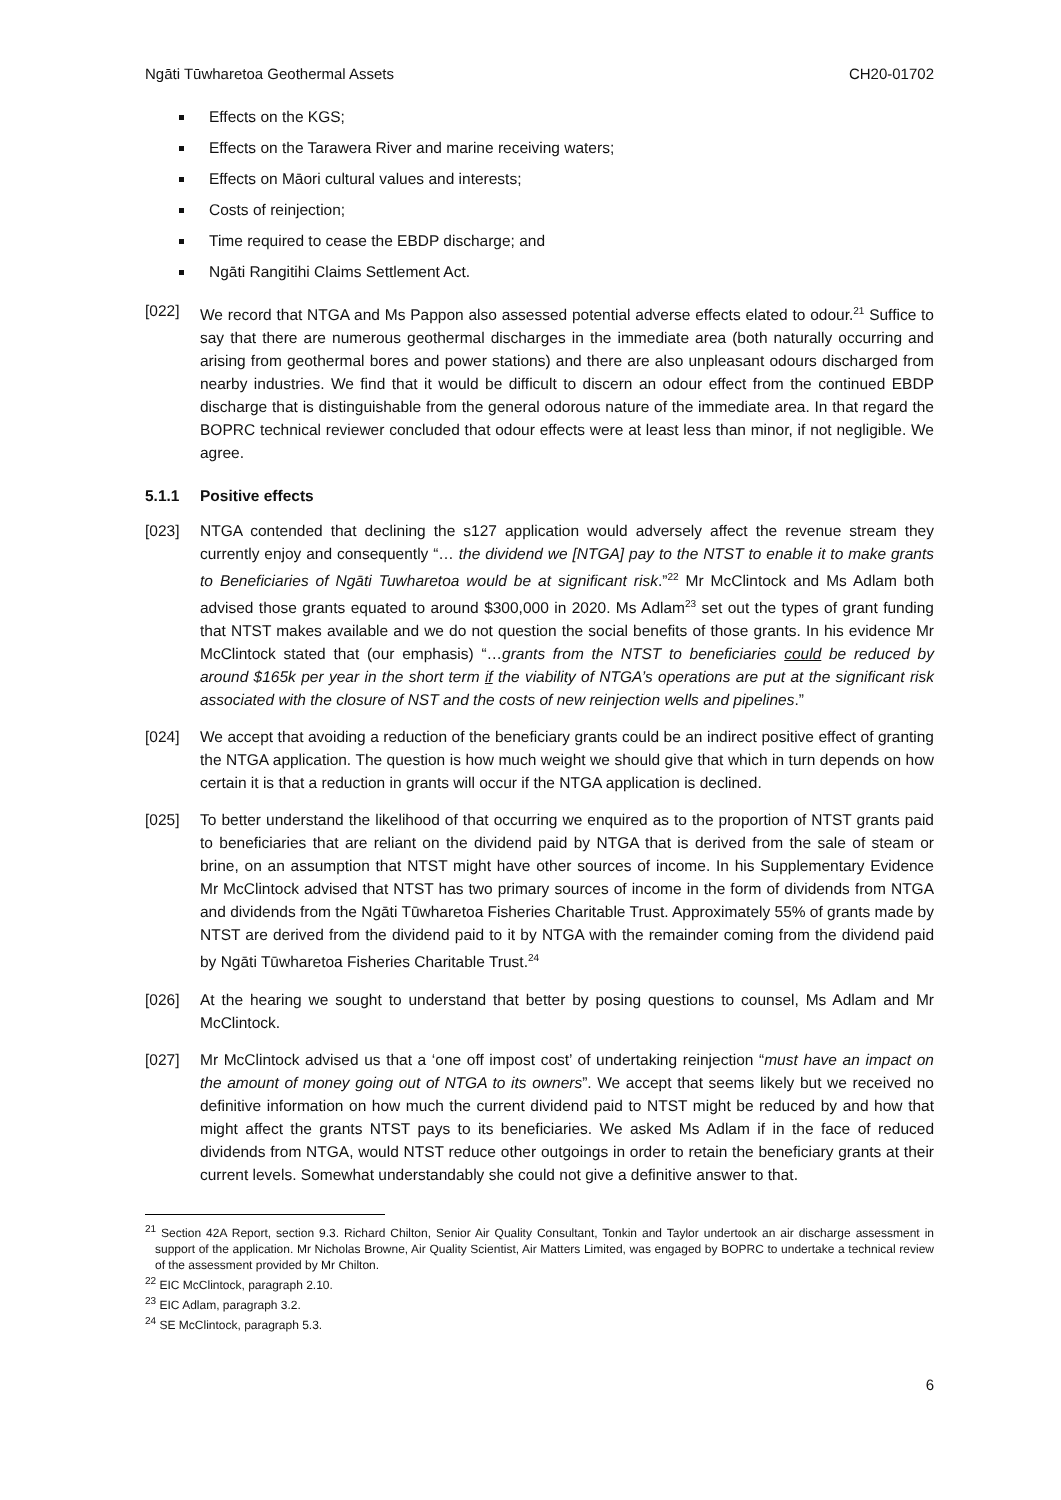Ngāti Tūwharetoa Geothermal Assets CH20-01702
Effects on the KGS;
Effects on the Tarawera River and marine receiving waters;
Effects on Māori cultural values and interests;
Costs of reinjection;
Time required to cease the EBDP discharge; and
Ngāti Rangitihi Claims Settlement Act.
[022] We record that NTGA and Ms Pappon also assessed potential adverse effects elated to odour.<sup>21</sup> Suffice to say that there are numerous geothermal discharges in the immediate area (both naturally occurring and arising from geothermal bores and power stations) and there are also unpleasant odours discharged from nearby industries. We find that it would be difficult to discern an odour effect from the continued EBDP discharge that is distinguishable from the general odorous nature of the immediate area. In that regard the BOPRC technical reviewer concluded that odour effects were at least less than minor, if not negligible. We agree.
5.1.1 Positive effects
[023] NTGA contended that declining the s127 application would adversely affect the revenue stream they currently enjoy and consequently “… the dividend we [NTGA] pay to the NTST to enable it to make grants to Beneficiaries of Ngāti Tuwharetoa would be at significant risk.”<sup>22</sup> Mr McClintock and Ms Adlam both advised those grants equated to around $300,000 in 2020. Ms Adlam<sup>23</sup> set out the types of grant funding that NTST makes available and we do not question the social benefits of those grants. In his evidence Mr McClintock stated that (our emphasis) “…grants from the NTST to beneficiaries could be reduced by around $165k per year in the short term if the viability of NTGA’s operations are put at the significant risk associated with the closure of NST and the costs of new reinjection wells and pipelines.”
[024] We accept that avoiding a reduction of the beneficiary grants could be an indirect positive effect of granting the NTGA application. The question is how much weight we should give that which in turn depends on how certain it is that a reduction in grants will occur if the NTGA application is declined.
[025] To better understand the likelihood of that occurring we enquired as to the proportion of NTST grants paid to beneficiaries that are reliant on the dividend paid by NTGA that is derived from the sale of steam or brine, on an assumption that NTST might have other sources of income. In his Supplementary Evidence Mr McClintock advised that NTST has two primary sources of income in the form of dividends from NTGA and dividends from the Ngāti Tūwharetoa Fisheries Charitable Trust. Approximately 55% of grants made by NTST are derived from the dividend paid to it by NTGA with the remainder coming from the dividend paid by Ngāti Tūwharetoa Fisheries Charitable Trust.<sup>24</sup>
[026] At the hearing we sought to understand that better by posing questions to counsel, Ms Adlam and Mr McClintock.
[027] Mr McClintock advised us that a ‘one off impost cost’ of undertaking reinjection “must have an impact on the amount of money going out of NTGA to its owners”. We accept that seems likely but we received no definitive information on how much the current dividend paid to NTST might be reduced by and how that might affect the grants NTST pays to its beneficiaries. We asked Ms Adlam if in the face of reduced dividends from NTGA, would NTST reduce other outgoings in order to retain the beneficiary grants at their current levels. Somewhat understandably she could not give a definitive answer to that.
<sup>21</sup> Section 42A Report, section 9.3. Richard Chilton, Senior Air Quality Consultant, Tonkin and Taylor undertook an air discharge assessment in support of the application. Mr Nicholas Browne, Air Quality Scientist, Air Matters Limited, was engaged by BOPRC to undertake a technical review of the assessment provided by Mr Chilton.
<sup>22</sup> EIC McClintock, paragraph 2.10.
<sup>23</sup> EIC Adlam, paragraph 3.2.
<sup>24</sup> SE McClintock, paragraph 5.3.
6